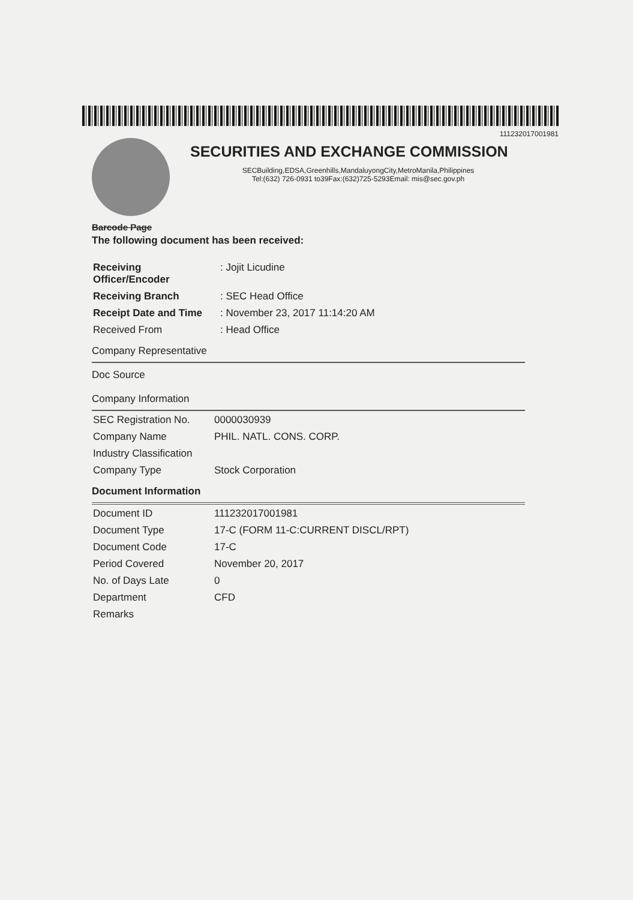111232017001981
SECURITIES AND EXCHANGE COMMISSION
SECBuilding,EDSA,Greenhills,MandaluyongCity,MetroManila,Philippines
Tel:(632) 726-0931 to39Fax:(632)725-5293Email: mis@sec.gov.ph
Barcode Page
The following document has been received:
| Receiving Officer/Encoder | : Jojit Licudine |
| Receiving Branch | : SEC Head Office |
| Receipt Date and Time | : November 23, 2017 11:14:20 AM |
| Received From | : Head Office |
Company Representative
Doc Source
Company Information
| SEC Registration No. | 0000030939 |
| Company Name | PHIL. NATL. CONS. CORP. |
| Industry Classification | |
| Company Type | Stock Corporation |
Document Information
| Document ID | 111232017001981 |
| Document Type | 17-C (FORM 11-C:CURRENT DISCL/RPT) |
| Document Code | 17-C |
| Period Covered | November 20, 2017 |
| No. of Days Late | 0 |
| Department | CFD |
| Remarks | |